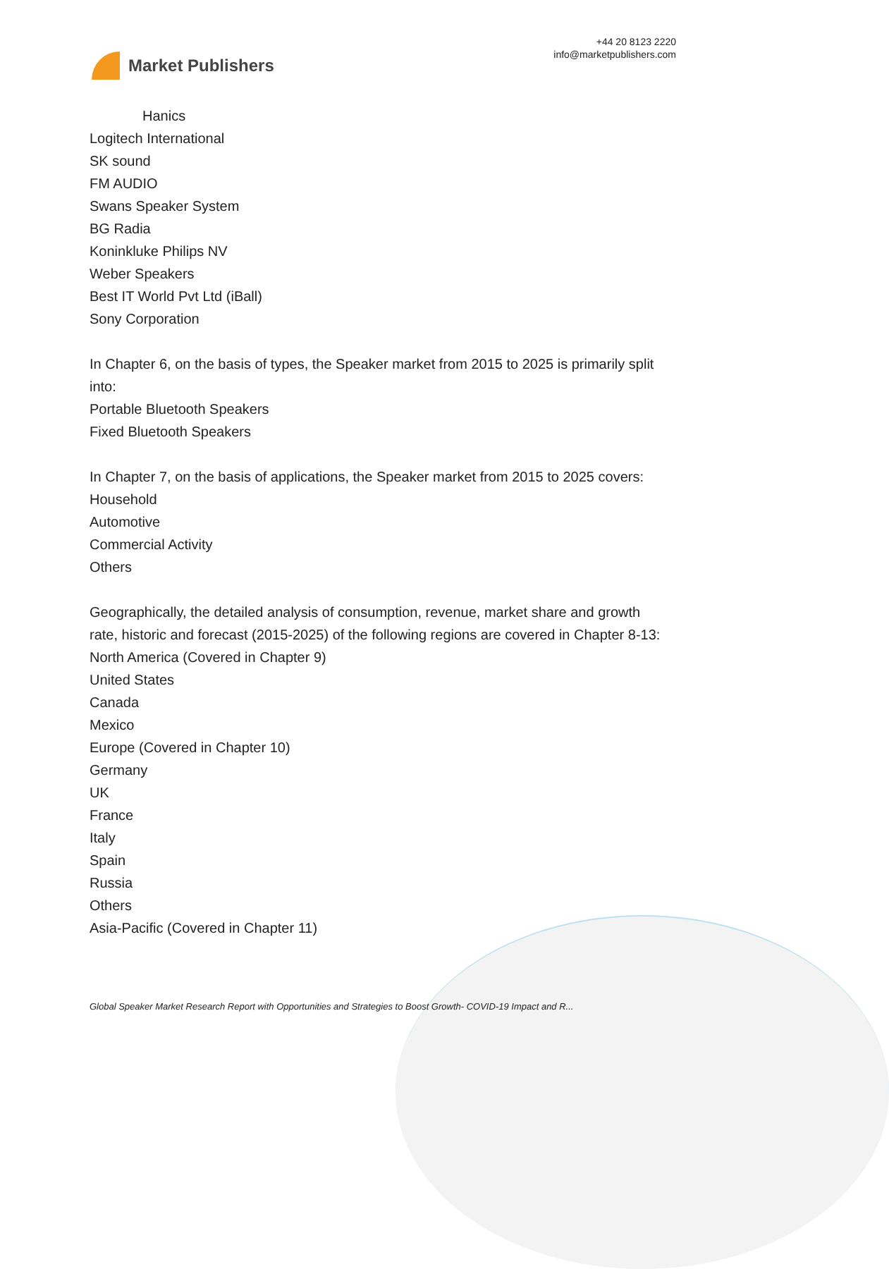Market Publishers
+44 20 8123 2220
info@marketpublishers.com
Hanics
Logitech International
SK sound
FM AUDIO
Swans Speaker System
BG Radia
Koninkluke Philips NV
Weber Speakers
Best IT World Pvt Ltd (iBall)
Sony Corporation
In Chapter 6, on the basis of types, the Speaker market from 2015 to 2025 is primarily split into:
Portable Bluetooth Speakers
Fixed Bluetooth Speakers
In Chapter 7, on the basis of applications, the Speaker market from 2015 to 2025 covers:
Household
Automotive
Commercial Activity
Others
Geographically, the detailed analysis of consumption, revenue, market share and growth rate, historic and forecast (2015-2025) of the following regions are covered in Chapter 8-13:
North America (Covered in Chapter 9)
United States
Canada
Mexico
Europe (Covered in Chapter 10)
Germany
UK
France
Italy
Spain
Russia
Others
Asia-Pacific (Covered in Chapter 11)
Global Speaker Market Research Report with Opportunities and Strategies to Boost Growth- COVID-19 Impact and R...